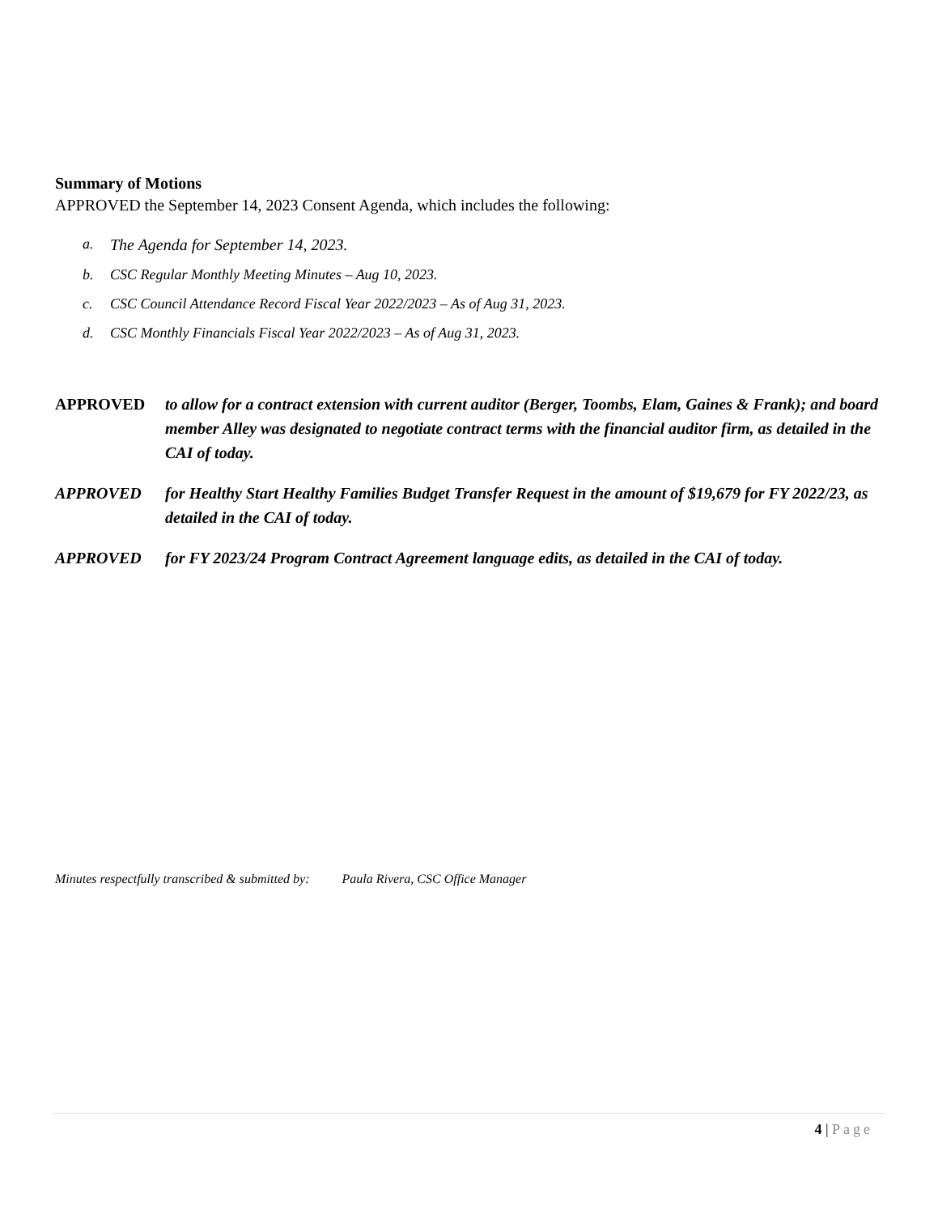Summary of Motions
APPROVED the September 14, 2023 Consent Agenda, which includes the following:
a. The Agenda for September 14, 2023.
b. CSC Regular Monthly Meeting Minutes – Aug 10, 2023.
c. CSC Council Attendance Record Fiscal Year 2022/2023 – As of Aug 31, 2023.
d. CSC Monthly Financials Fiscal Year 2022/2023 – As of Aug 31, 2023.
APPROVED to allow for a contract extension with current auditor (Berger, Toombs, Elam, Gaines & Frank); and board member Alley was designated to negotiate contract terms with the financial auditor firm, as detailed in the CAI of today.
APPROVED for Healthy Start Healthy Families Budget Transfer Request in the amount of $19,679 for FY 2022/23, as detailed in the CAI of today.
APPROVED for FY 2023/24 Program Contract Agreement language edits, as detailed in the CAI of today.
Minutes respectfully transcribed & submitted by: Paula Rivera, CSC Office Manager
4 | Page